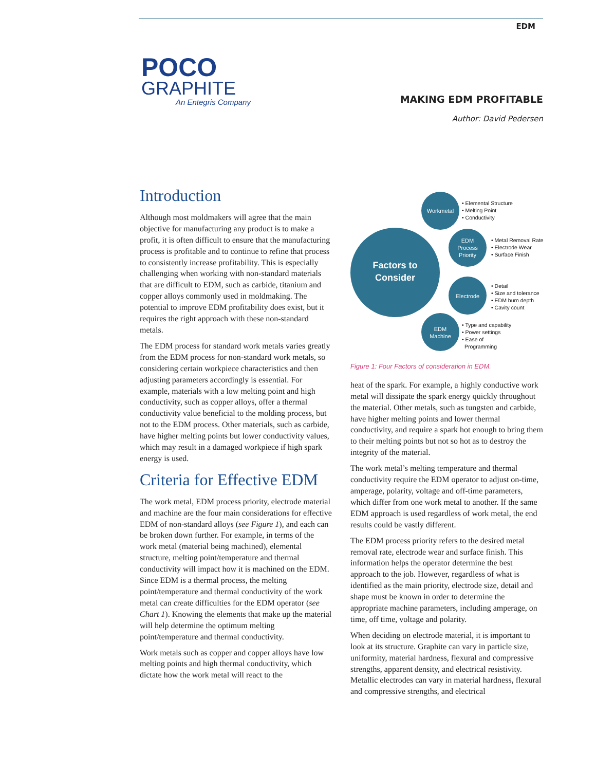EDM
POCO
GRAPHITE
An Entegris Company
MAKING EDM PROFITABLE
Author: David Pedersen
Introduction
Although most moldmakers will agree that the main objective for manufacturing any product is to make a profit, it is often difficult to ensure that the manufacturing process is profitable and to continue to refine that process to consistently increase profitability. This is especially challenging when working with non-standard materials that are difficult to EDM, such as carbide, titanium and copper alloys commonly used in moldmaking. The potential to improve EDM profitability does exist, but it requires the right approach with these non-standard metals.
The EDM process for standard work metals varies greatly from the EDM process for non-standard work metals, so considering certain workpiece characteristics and then adjusting parameters accordingly is essential. For example, materials with a low melting point and high conductivity, such as copper alloys, offer a thermal conductivity value beneficial to the molding process, but not to the EDM process. Other materials, such as carbide, have higher melting points but lower conductivity values, which may result in a damaged workpiece if high spark energy is used.
Criteria for Effective EDM
The work metal, EDM process priority, electrode material and machine are the four main considerations for effective EDM of non-standard alloys (see Figure 1), and each can be broken down further. For example, in terms of the work metal (material being machined), elemental structure, melting point/temperature and thermal conductivity will impact how it is machined on the EDM. Since EDM is a thermal process, the melting point/temperature and thermal conductivity of the work metal can create difficulties for the EDM operator (see Chart 1). Knowing the elements that make up the material will help determine the optimum melting point/temperature and thermal conductivity.
Work metals such as copper and copper alloys have low melting points and high thermal conductivity, which dictate how the work metal will react to the
Factors to
Consider
Workmetal
EDM
Process
Priority
Electrode
EDM
Machine
• Elemental Structure
• Melting Point
• Conductivity
• Metal Removal Rate
• Electrode Wear
• Surface Finish
• Detail
• Size and tolerance
• EDM burn depth
• Cavity count
• Type and capability
• Power settings
• Ease of
Programming
Figure 1: Four Factors of consideration in EDM.
heat of the spark. For example, a highly conductive work metal will dissipate the spark energy quickly throughout the material. Other metals, such as tungsten and carbide, have higher melting points and lower thermal conductivity, and require a spark hot enough to bring them to their melting points but not so hot as to destroy the integrity of the material.
The work metal’s melting temperature and thermal conductivity require the EDM operator to adjust on-time, amperage, polarity, voltage and off-time parameters, which differ from one work metal to another. If the same EDM approach is used regardless of work metal, the end results could be vastly different.
The EDM process priority refers to the desired metal removal rate, electrode wear and surface finish. This information helps the operator determine the best approach to the job. However, regardless of what is identified as the main priority, electrode size, detail and shape must be known in order to determine the appropriate machine parameters, including amperage, on time, off time, voltage and polarity.
When deciding on electrode material, it is important to look at its structure. Graphite can vary in particle size, uniformity, material hardness, flexural and compressive strengths, apparent density, and electrical resistivity. Metallic electrodes can vary in material hardness, flexural and compressive strengths, and electrical